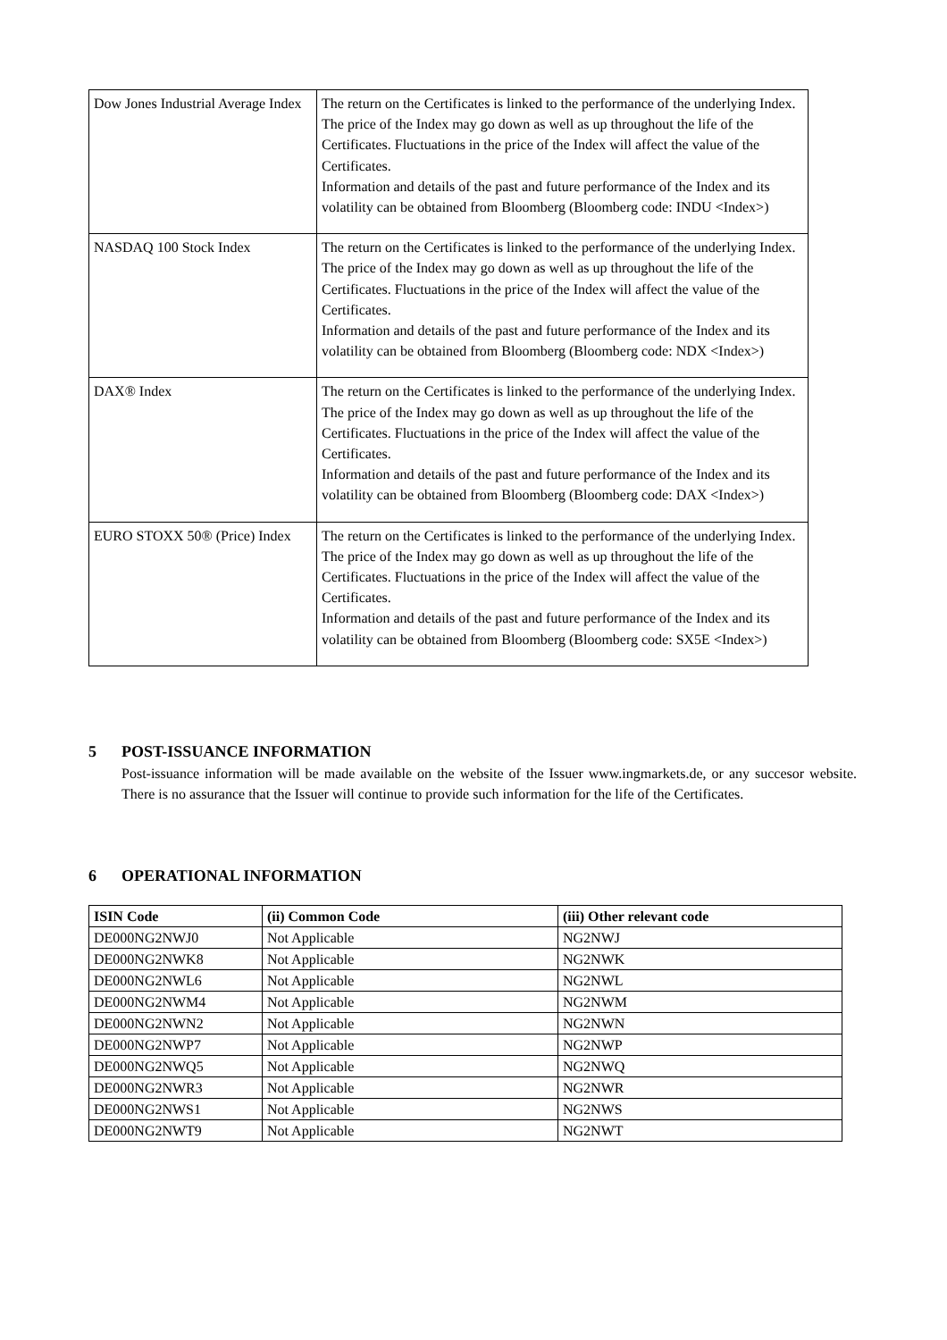| Dow Jones Industrial Average Index | The return on the Certificates is linked to the performance of the underlying Index. The price of the Index may go down as well as up throughout the life of the Certificates. Fluctuations in the price of the Index will affect the value of the Certificates. Information and details of the past and future performance of the Index and its volatility can be obtained from Bloomberg (Bloomberg code: INDU <Index>) |
| NASDAQ 100 Stock Index | The return on the Certificates is linked to the performance of the underlying Index. The price of the Index may go down as well as up throughout the life of the Certificates. Fluctuations in the price of the Index will affect the value of the Certificates. Information and details of the past and future performance of the Index and its volatility can be obtained from Bloomberg (Bloomberg code: NDX <Index>) |
| DAX® Index | The return on the Certificates is linked to the performance of the underlying Index. The price of the Index may go down as well as up throughout the life of the Certificates. Fluctuations in the price of the Index will affect the value of the Certificates. Information and details of the past and future performance of the Index and its volatility can be obtained from Bloomberg (Bloomberg code: DAX <Index>) |
| EURO STOXX 50® (Price) Index | The return on the Certificates is linked to the performance of the underlying Index. The price of the Index may go down as well as up throughout the life of the Certificates. Fluctuations in the price of the Index will affect the value of the Certificates. Information and details of the past and future performance of the Index and its volatility can be obtained from Bloomberg (Bloomberg code: SX5E <Index>) |
5 POST-ISSUANCE INFORMATION
Post-issuance information will be made available on the website of the Issuer www.ingmarkets.de, or any succesor website. There is no assurance that the Issuer will continue to provide such information for the life of the Certificates.
6 OPERATIONAL INFORMATION
| ISIN Code | (ii) Common Code | (iii) Other relevant code |
| --- | --- | --- |
| DE000NG2NWJ0 | Not Applicable | NG2NWJ |
| DE000NG2NWK8 | Not Applicable | NG2NWK |
| DE000NG2NWL6 | Not Applicable | NG2NWL |
| DE000NG2NWM4 | Not Applicable | NG2NWM |
| DE000NG2NWN2 | Not Applicable | NG2NWN |
| DE000NG2NWP7 | Not Applicable | NG2NWP |
| DE000NG2NWQ5 | Not Applicable | NG2NWQ |
| DE000NG2NWR3 | Not Applicable | NG2NWR |
| DE000NG2NWS1 | Not Applicable | NG2NWS |
| DE000NG2NWT9 | Not Applicable | NG2NWT |